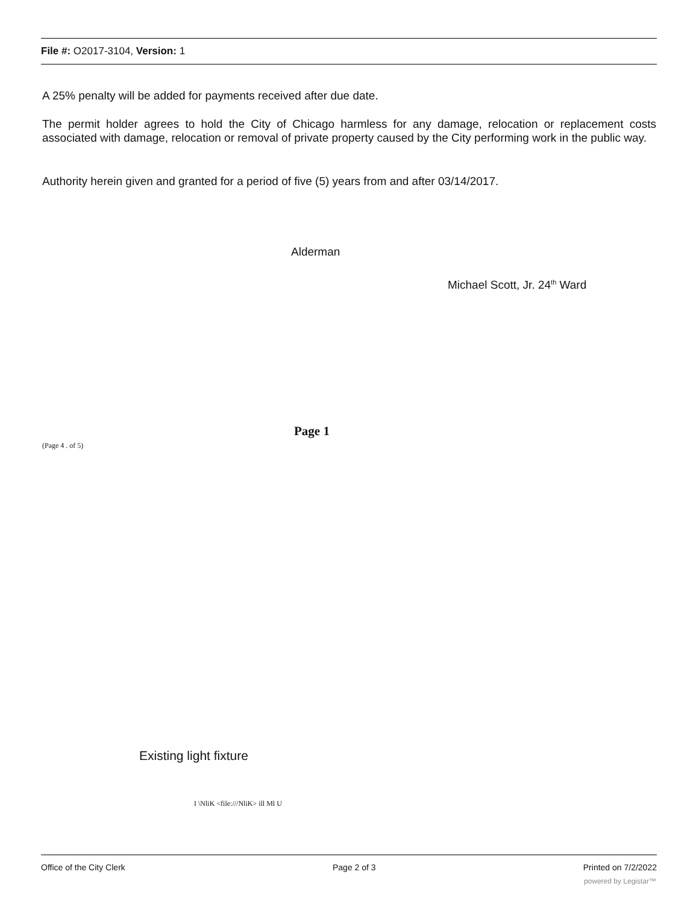File #: O2017-3104, Version: 1
A 25% penalty will be added for payments received after due date.
The permit holder agrees to hold the City of Chicago harmless for any damage, relocation or replacement costs associated with damage, relocation or removal of private property caused by the City performing work in the public way.
Authority herein given and granted for a period of five (5) years from and after 03/14/2017.
Alderman
Michael Scott, Jr. 24<sup>th</sup> Ward
Page 1
(Page 4 . of 5)
Existing light fixture
I \NliK <file:///NliK> ill Ml U
Office of the City Clerk Page 2 of 3 Printed on 7/2/2022
powered by Legistar™